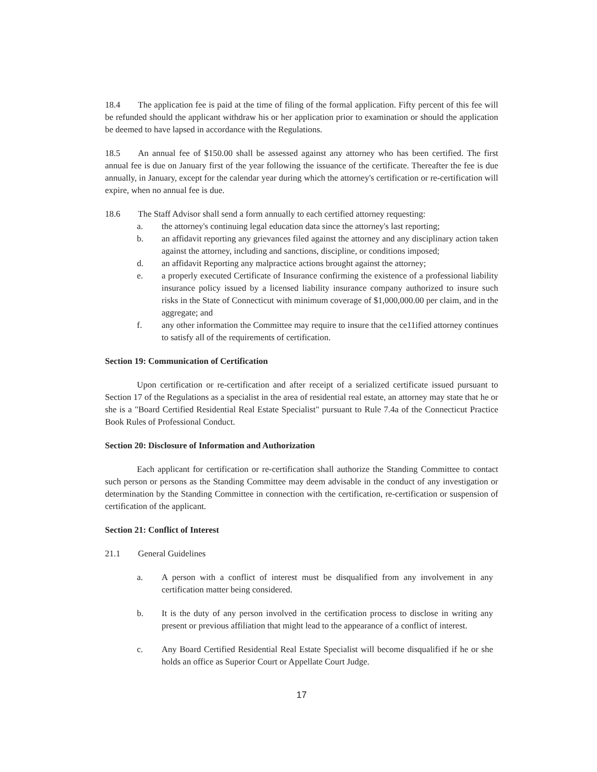18.4 The application fee is paid at the time of filing of the formal application. Fifty percent of this fee will be refunded should the applicant withdraw his or her application prior to examination or should the application be deemed to have lapsed in accordance with the Regulations.
18.5 An annual fee of $150.00 shall be assessed against any attorney who has been certified. The first annual fee is due on January first of the year following the issuance of the certificate. Thereafter the fee is due annually, in January, except for the calendar year during which the attorney's certification or re-certification will expire, when no annual fee is due.
18.6 The Staff Advisor shall send a form annually to each certified attorney requesting:
a. the attorney's continuing legal education data since the attorney's last reporting;
b. an affidavit reporting any grievances filed against the attorney and any disciplinary action taken against the attorney, including and sanctions, discipline, or conditions imposed;
d. an affidavit Reporting any malpractice actions brought against the attorney;
e. a properly executed Certificate of Insurance confirming the existence of a professional liability insurance policy issued by a licensed liability insurance company authorized to insure such risks in the State of Connecticut with minimum coverage of $1,000,000.00 per claim, and in the aggregate; and
f. any other information the Committee may require to insure that the ce11ified attorney continues to satisfy all of the requirements of certification.
Section 19: Communication of Certification
Upon certification or re-certification and after receipt of a serialized certificate issued pursuant to Section 17 of the Regulations as a specialist in the area of residential real estate, an attorney may state that he or she is a "Board Certified Residential Real Estate Specialist" pursuant to Rule 7.4a of the Connecticut Practice Book Rules of Professional Conduct.
Section 20: Disclosure of Information and Authorization
Each applicant for certification or re-certification shall authorize the Standing Committee to contact such person or persons as the Standing Committee may deem advisable in the conduct of any investigation or determination by the Standing Committee in connection with the certification, re-certification or suspension of certification of the applicant.
Section 21: Conflict of Interest
21.1 General Guidelines
a. A person with a conflict of interest must be disqualified from any involvement in any certification matter being considered.
b. It is the duty of any person involved in the certification process to disclose in writing any present or previous affiliation that might lead to the appearance of a conflict of interest.
c. Any Board Certified Residential Real Estate Specialist will become disqualified if he or she holds an office as Superior Court or Appellate Court Judge.
17